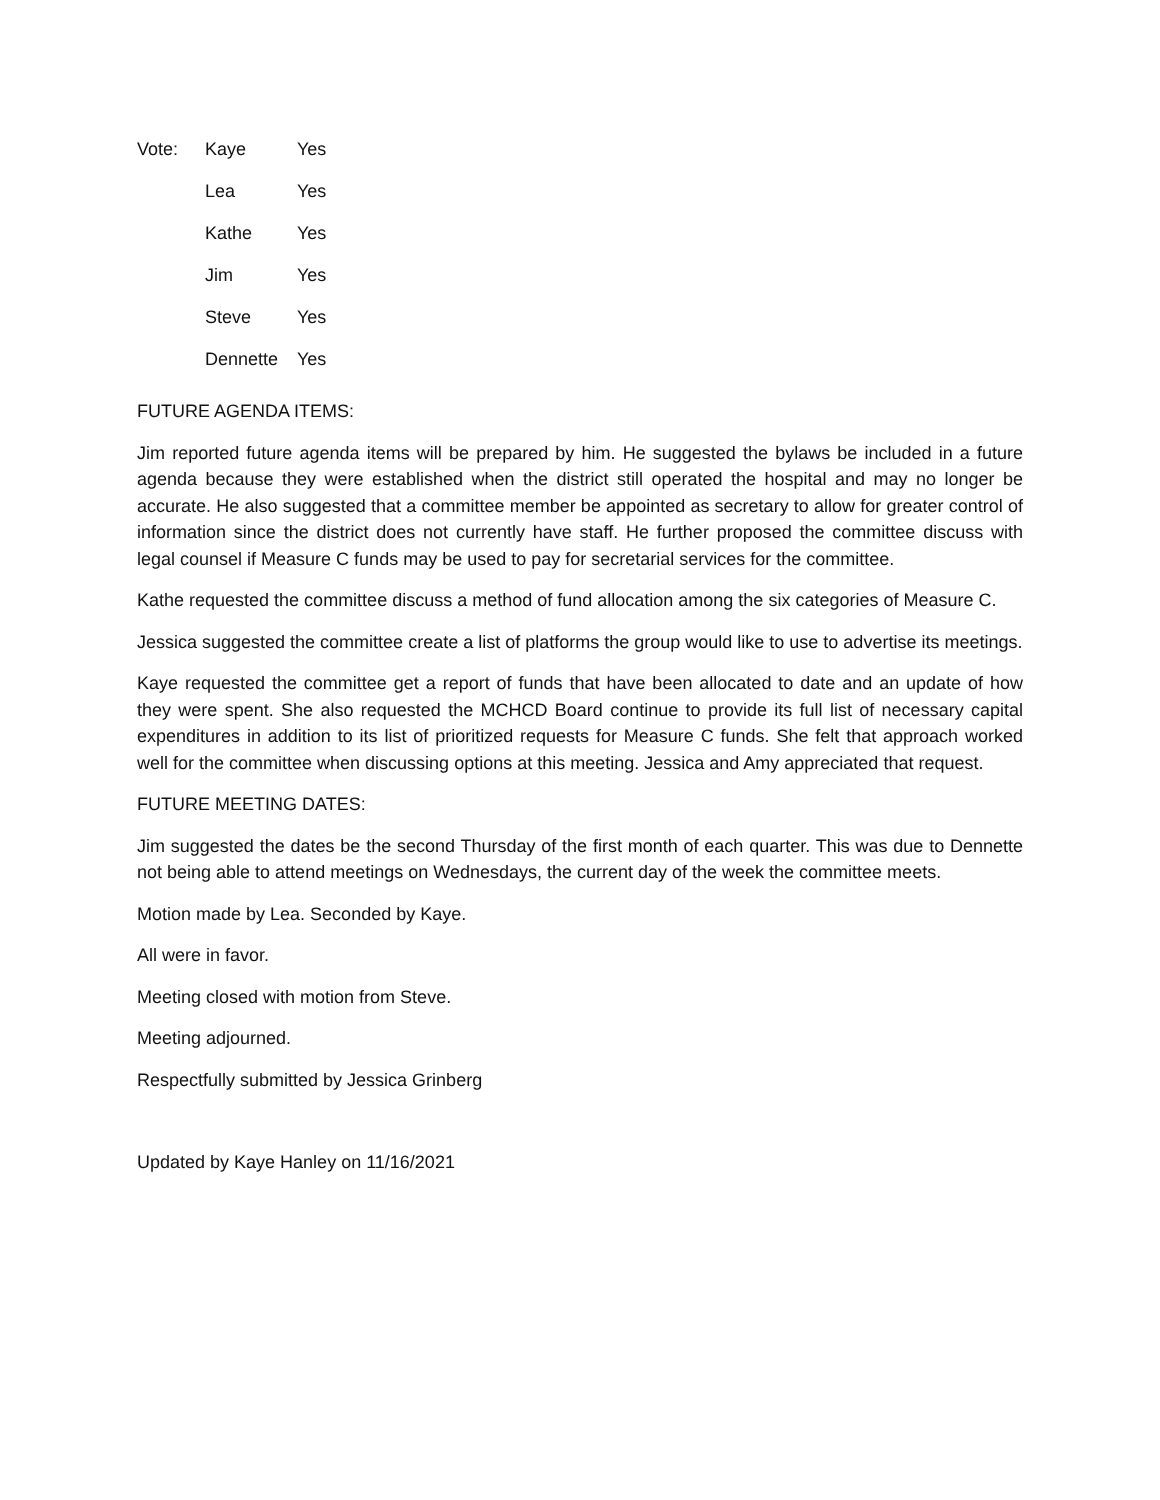| Vote: | Kaye | Yes |
| | Lea | Yes |
| | Kathe | Yes |
| | Jim | Yes |
| | Steve | Yes |
| | Dennette | Yes |
FUTURE AGENDA ITEMS:
Jim reported future agenda items will be prepared by him. He suggested the bylaws be included in a future agenda because they were established when the district still operated the hospital and may no longer be accurate. He also suggested that a committee member be appointed as secretary to allow for greater control of information since the district does not currently have staff. He further proposed the committee discuss with legal counsel if Measure C funds may be used to pay for secretarial services for the committee.
Kathe requested the committee discuss a method of fund allocation among the six categories of Measure C.
Jessica suggested the committee create a list of platforms the group would like to use to advertise its meetings.
Kaye requested the committee get a report of funds that have been allocated to date and an update of how they were spent. She also requested the MCHCD Board continue to provide its full list of necessary capital expenditures in addition to its list of prioritized requests for Measure C funds. She felt that approach worked well for the committee when discussing options at this meeting. Jessica and Amy appreciated that request.
FUTURE MEETING DATES:
Jim suggested the dates be the second Thursday of the first month of each quarter. This was due to Dennette not being able to attend meetings on Wednesdays, the current day of the week the committee meets.
Motion made by Lea. Seconded by Kaye.
All were in favor.
Meeting closed with motion from Steve.
Meeting adjourned.
Respectfully submitted by Jessica Grinberg
Updated by Kaye Hanley on 11/16/2021